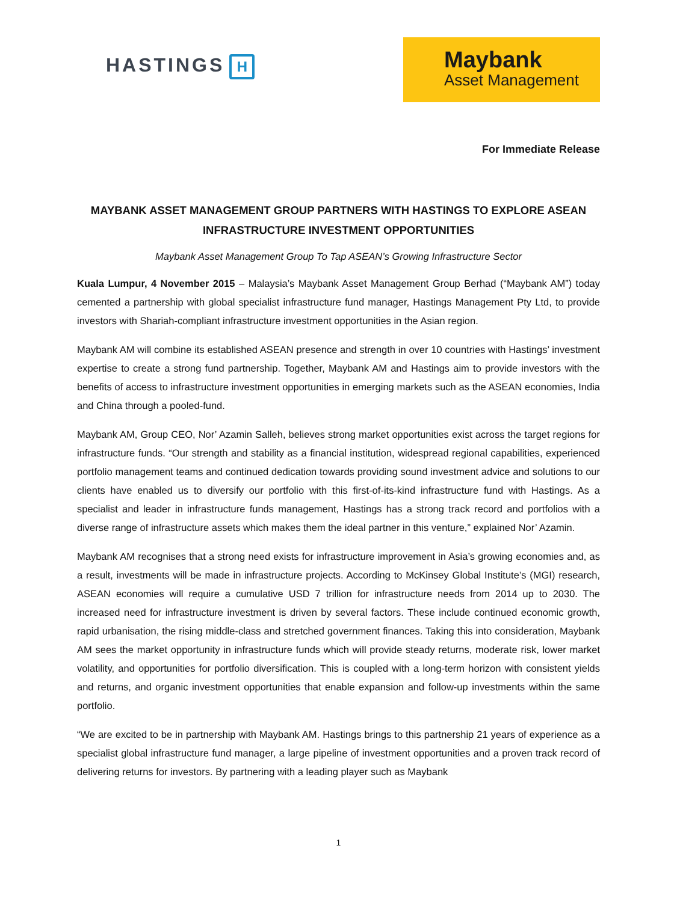HASTINGS H
Maybank
Asset Management
For Immediate Release
MAYBANK ASSET MANAGEMENT GROUP PARTNERS WITH HASTINGS TO EXPLORE ASEAN INFRASTRUCTURE INVESTMENT OPPORTUNITIES
Maybank Asset Management Group To Tap ASEAN’s Growing Infrastructure Sector
Kuala Lumpur, 4 November 2015 – Malaysia’s Maybank Asset Management Group Berhad (“Maybank AM”) today cemented a partnership with global specialist infrastructure fund manager, Hastings Management Pty Ltd, to provide investors with Shariah-compliant infrastructure investment opportunities in the Asian region.
Maybank AM will combine its established ASEAN presence and strength in over 10 countries with Hastings’ investment expertise to create a strong fund partnership. Together, Maybank AM and Hastings aim to provide investors with the benefits of access to infrastructure investment opportunities in emerging markets such as the ASEAN economies, India and China through a pooled-fund.
Maybank AM, Group CEO, Nor’ Azamin Salleh, believes strong market opportunities exist across the target regions for infrastructure funds. “Our strength and stability as a financial institution, widespread regional capabilities, experienced portfolio management teams and continued dedication towards providing sound investment advice and solutions to our clients have enabled us to diversify our portfolio with this first-of-its-kind infrastructure fund with Hastings. As a specialist and leader in infrastructure funds management, Hastings has a strong track record and portfolios with a diverse range of infrastructure assets which makes them the ideal partner in this venture,” explained Nor’ Azamin.
Maybank AM recognises that a strong need exists for infrastructure improvement in Asia’s growing economies and, as a result, investments will be made in infrastructure projects. According to McKinsey Global Institute’s (MGI) research, ASEAN economies will require a cumulative USD 7 trillion for infrastructure needs from 2014 up to 2030. The increased need for infrastructure investment is driven by several factors. These include continued economic growth, rapid urbanisation, the rising middle-class and stretched government finances. Taking this into consideration, Maybank AM sees the market opportunity in infrastructure funds which will provide steady returns, moderate risk, lower market volatility, and opportunities for portfolio diversification. This is coupled with a long-term horizon with consistent yields and returns, and organic investment opportunities that enable expansion and follow-up investments within the same portfolio.
“We are excited to be in partnership with Maybank AM. Hastings brings to this partnership 21 years of experience as a specialist global infrastructure fund manager, a large pipeline of investment opportunities and a proven track record of delivering returns for investors. By partnering with a leading player such as Maybank
1